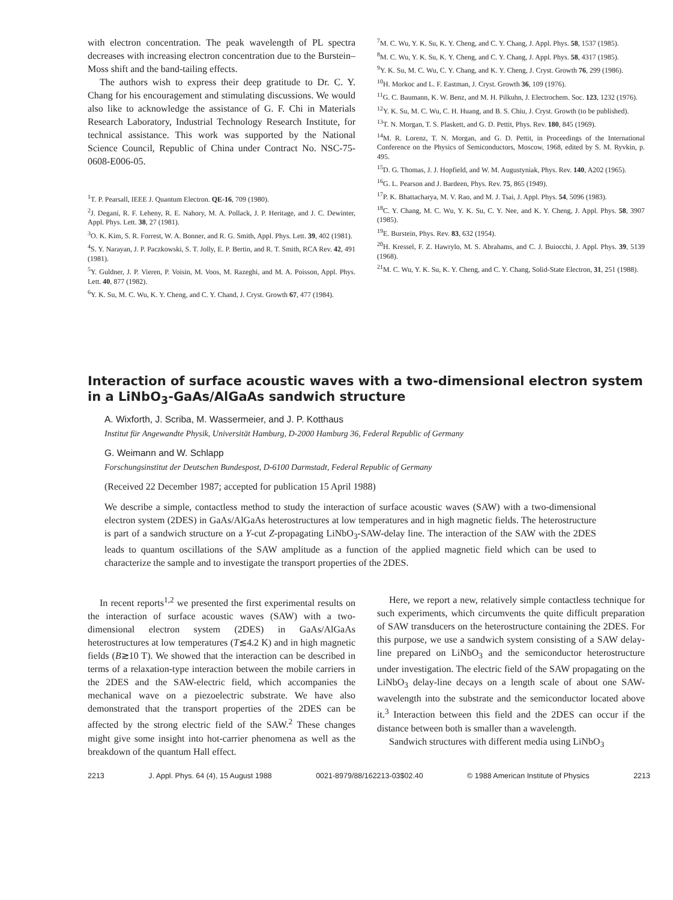with electron concentration. The peak wavelength of PL spectra decreases with increasing electron concentration due to the Burstein–Moss shift and the band-tailing effects.
The authors wish to express their deep gratitude to Dr. C. Y. Chang for his encouragement and stimulating discussions. We would also like to acknowledge the assistance of G. F. Chi in Materials Research Laboratory, Industrial Technology Research Institute, for technical assistance. This work was supported by the National Science Council, Republic of China under Contract No. NSC-75-0608-E006-05.
<sup>1</sup> T. P. Pearsall, IEEE J. Quantum Electron. QE-16, 709 (1980).
<sup>2</sup> J. Degani, R. F. Leheny, R. E. Nahory, M. A. Pollack, J. P. Heritage, and J. C. Dewinter, Appl. Phys. Lett. 38, 27 (1981).
<sup>3</sup> O. K. Kim, S. R. Forrest, W. A. Bonner, and R. G. Smith, Appl. Phys. Lett. 39, 402 (1981).
<sup>4</sup> S. Y. Narayan, J. P. Paczkowski, S. T. Jolly, E. P. Bertin, and R. T. Smith, RCA Rev. 42, 491 (1981).
<sup>5</sup> Y. Guldner, J. P. Vieren, P. Voisin, M. Voos, M. Razeghi, and M. A. Poisson, Appl. Phys. Lett. 40, 877 (1982).
<sup>6</sup> Y. K. Su, M. C. Wu, K. Y. Cheng, and C. Y. Chand, J. Cryst. Growth 67, 477 (1984).
<sup>7</sup> M. C. Wu, Y. K. Su, K. Y. Cheng, and C. Y. Chang, J. Appl. Phys. 58, 1537 (1985).
<sup>8</sup> M. C. Wu, Y. K. Su, K. Y. Cheng, and C. Y. Chang, J. Appl. Phys. 58, 4317 (1985).
<sup>9</sup> Y. K. Su, M. C. Wu, C. Y. Chang, and K. Y. Cheng, J. Cryst. Growth 76, 299 (1986).
<sup>10</sup>H. Morkoc and L. F. Eastman, J. Cryst. Growth 36, 109 (1976).
<sup>11</sup> G. C. Baumann, K. W. Benz, and M. H. Pilkuhn, J. Electrochem. Soc. 123, 1232 (1976).
<sup>12</sup> Y. K. Su, M. C. Wu, C. H. Huang, and B. S. Chiu, J. Cryst. Growth (to be published).
<sup>13</sup> T. N. Morgan, T. S. Plaskett, and G. D. Pettit, Phys. Rev. 180, 845 (1969).
<sup>14</sup> M. R. Lorenz, T. N. Morgan, and G. D. Pettit, in Proceedings of the International Conference on the Physics of Semiconductors, Moscow, 1968, edited by S. M. Ryvkin, p. 495.
<sup>15</sup> D. G. Thomas, J. J. Hopfield, and W. M. Augustyniak, Phys. Rev. 140, A202 (1965).
<sup>16</sup> G. L. Pearson and J. Bardeen, Phys. Rev. 75, 865 (1949).
<sup>17</sup>P. K. Bhattacharya, M. V. Rao, and M. J. Tsai, J. Appl. Phys. 54, 5096 (1983).
<sup>18</sup>C. Y. Chang, M. C. Wu, Y. K. Su, C. Y. Nee, and K. Y. Cheng, J. Appl. Phys. 58, 3907 (1985).
<sup>19</sup> E. Burstein, Phys. Rev. 83, 632 (1954).
<sup>20</sup>H. Kressel, F. Z. Hawrylo, M. S. Abrahams, and C. J. Buiocchi, J. Appl. Phys. 39, 5139 (1968).
<sup>21</sup> M. C. Wu, Y. K. Su, K. Y. Cheng, and C. Y. Chang, Solid-State Electron, 31, 251 (1988).
Interaction of surface acoustic waves with a two-dimensional electron system in a LiNbO<sub>3</sub>-GaAs/AlGaAs sandwich structure
A. Wixforth, J. Scriba, M. Wassermeier, and J. P. Kotthaus
Institut für Angewandte Physik, Universität Hamburg, D-2000 Hamburg 36, Federal Republic of Germany
G. Weimann and W. Schlapp
Forschungsinstitut der Deutschen Bundespost, D-6100 Darmstadt, Federal Republic of Germany
(Received 22 December 1987; accepted for publication 15 April 1988)
We describe a simple, contactless method to study the interaction of surface acoustic waves (SAW) with a two-dimensional electron system (2DES) in GaAs/AlGaAs heterostructures at low temperatures and in high magnetic fields. The heterostructure is part of a sandwich structure on a Y-cut Z-propagating LiNbO<sub>3</sub>-SAW-delay line. The interaction of the SAW with the 2DES leads to quantum oscillations of the SAW amplitude as a function of the applied magnetic field which can be used to characterize the sample and to investigate the transport properties of the 2DES.
In recent reports<sup>1,2</sup> we presented the first experimental results on the interaction of surface acoustic waves (SAW) with a two-dimensional electron system (2DES) in GaAs/AlGaAs heterostructures at low temperatures (T≲4.2 K) and in high magnetic fields (B≳10 T). We showed that the interaction can be described in terms of a relaxation-type interaction between the mobile carriers in the 2DES and the SAW-electric field, which accompanies the mechanical wave on a piezoelectric substrate. We have also demonstrated that the transport properties of the 2DES can be affected by the strong electric field of the SAW.<sup>2</sup> These changes might give some insight into hot-carrier phenomena as well as the breakdown of the quantum Hall effect.
Here, we report a new, relatively simple contactless technique for such experiments, which circumvents the quite difficult preparation of SAW transducers on the heterostructure containing the 2DES. For this purpose, we use a sandwich system consisting of a SAW delay-line prepared on LiNbO<sub>3</sub> and the semiconductor heterostructure under investigation. The electric field of the SAW propagating on the LiNbO<sub>3</sub> delay-line decays on a length scale of about one SAW-wavelength into the substrate and the semiconductor located above it.<sup>3</sup> Interaction between this field and the 2DES can occur if the distance between both is smaller than a wavelength.
Sandwich structures with different media using LiNbO<sub>3</sub>
2213 J. Appl. Phys. 64 (4), 15 August 1988 0021-8979/88/162213-03$02.40 © 1988 American Institute of Physics 2213